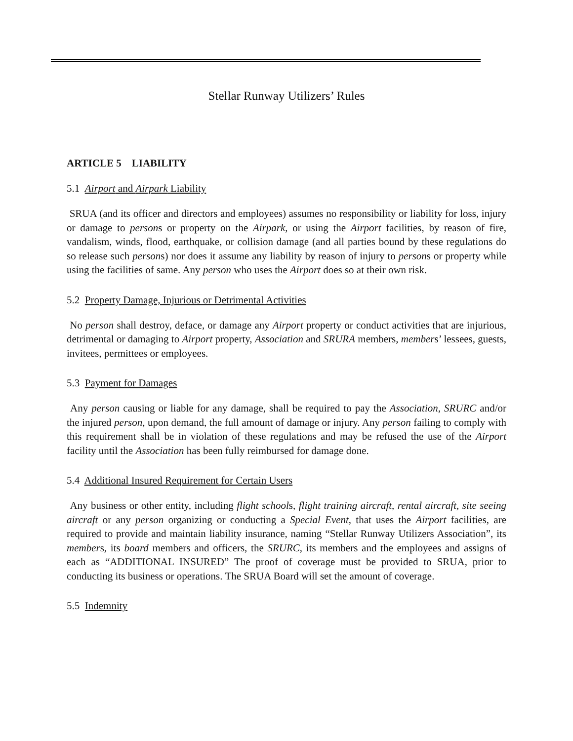Stellar Runway Utilizers’ Rules
ARTICLE 5 LIABILITY
5.1 Airport and Airpark Liability
SRUA (and its officer and directors and employees) assumes no responsibility or liability for loss, injury or damage to persons or property on the Airpark, or using the Airport facilities, by reason of fire, vandalism, winds, flood, earthquake, or collision damage (and all parties bound by these regulations do so release such persons) nor does it assume any liability by reason of injury to persons or property while using the facilities of same. Any person who uses the Airport does so at their own risk.
5.2 Property Damage, Injurious or Detrimental Activities
No person shall destroy, deface, or damage any Airport property or conduct activities that are injurious, detrimental or damaging to Airport property, Association and SRURA members, members’ lessees, guests, invitees, permittees or employees.
5.3 Payment for Damages
Any person causing or liable for any damage, shall be required to pay the Association, SRURC and/or the injured person, upon demand, the full amount of damage or injury. Any person failing to comply with this requirement shall be in violation of these regulations and may be refused the use of the Airport facility until the Association has been fully reimbursed for damage done.
5.4 Additional Insured Requirement for Certain Users
Any business or other entity, including flight schools, flight training aircraft, rental aircraft, site seeing aircraft or any person organizing or conducting a Special Event, that uses the Airport facilities, are required to provide and maintain liability insurance, naming “Stellar Runway Utilizers Association”, its members, its board members and officers, the SRURC, its members and the employees and assigns of each as “ADDITIONAL INSURED” The proof of coverage must be provided to SRUA, prior to conducting its business or operations. The SRUA Board will set the amount of coverage.
5.5 Indemnity